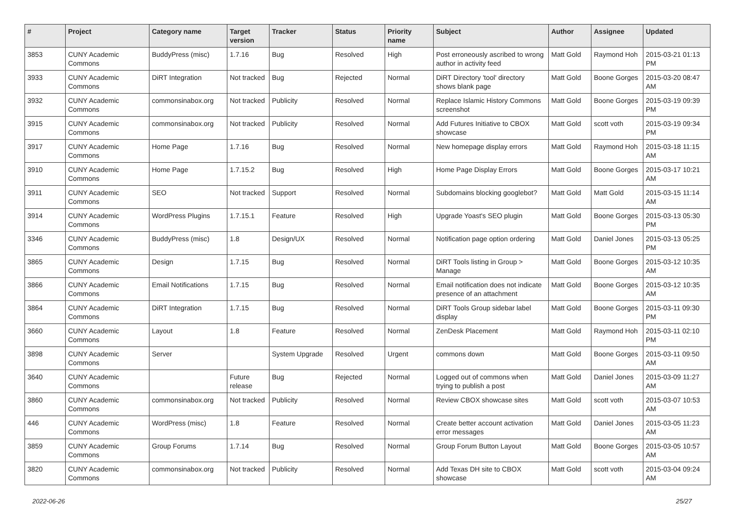| # | Project | Category name | Target version | Tracker | Status | Priority name | Subject | Author | Assignee | Updated |
| --- | --- | --- | --- | --- | --- | --- | --- | --- | --- | --- |
| 3853 | CUNY Academic Commons | BuddyPress (misc) | 1.7.16 | Bug | Resolved | High | Post erroneously ascribed to wrong author in activity feed | Matt Gold | Raymond Hoh | 2015-03-21 01:13 PM |
| 3933 | CUNY Academic Commons | DiRT Integration | Not tracked | Bug | Rejected | Normal | DiRT Directory 'tool' directory shows blank page | Matt Gold | Boone Gorges | 2015-03-20 08:47 AM |
| 3932 | CUNY Academic Commons | commonsinabox.org | Not tracked | Publicity | Resolved | Normal | Replace Islamic History Commons screenshot | Matt Gold | Boone Gorges | 2015-03-19 09:39 PM |
| 3915 | CUNY Academic Commons | commonsinabox.org | Not tracked | Publicity | Resolved | Normal | Add Futures Initiative to CBOX showcase | Matt Gold | scott voth | 2015-03-19 09:34 PM |
| 3917 | CUNY Academic Commons | Home Page | 1.7.16 | Bug | Resolved | Normal | New homepage display errors | Matt Gold | Raymond Hoh | 2015-03-18 11:15 AM |
| 3910 | CUNY Academic Commons | Home Page | 1.7.15.2 | Bug | Resolved | High | Home Page Display Errors | Matt Gold | Boone Gorges | 2015-03-17 10:21 AM |
| 3911 | CUNY Academic Commons | SEO | Not tracked | Support | Resolved | Normal | Subdomains blocking googlebot? | Matt Gold | Matt Gold | 2015-03-15 11:14 AM |
| 3914 | CUNY Academic Commons | WordPress Plugins | 1.7.15.1 | Feature | Resolved | High | Upgrade Yoast's SEO plugin | Matt Gold | Boone Gorges | 2015-03-13 05:30 PM |
| 3346 | CUNY Academic Commons | BuddyPress (misc) | 1.8 | Design/UX | Resolved | Normal | Notification page option ordering | Matt Gold | Daniel Jones | 2015-03-13 05:25 PM |
| 3865 | CUNY Academic Commons | Design | 1.7.15 | Bug | Resolved | Normal | DiRT Tools listing in Group > Manage | Matt Gold | Boone Gorges | 2015-03-12 10:35 AM |
| 3866 | CUNY Academic Commons | Email Notifications | 1.7.15 | Bug | Resolved | Normal | Email notification does not indicate presence of an attachment | Matt Gold | Boone Gorges | 2015-03-12 10:35 AM |
| 3864 | CUNY Academic Commons | DiRT Integration | 1.7.15 | Bug | Resolved | Normal | DiRT Tools Group sidebar label display | Matt Gold | Boone Gorges | 2015-03-11 09:30 PM |
| 3660 | CUNY Academic Commons | Layout | 1.8 | Feature | Resolved | Normal | ZenDesk Placement | Matt Gold | Raymond Hoh | 2015-03-11 02:10 PM |
| 3898 | CUNY Academic Commons | Server | | System Upgrade | Resolved | Urgent | commons down | Matt Gold | Boone Gorges | 2015-03-11 09:50 AM |
| 3640 | CUNY Academic Commons | | Future release | Bug | Rejected | Normal | Logged out of commons when trying to publish a post | Matt Gold | Daniel Jones | 2015-03-09 11:27 AM |
| 3860 | CUNY Academic Commons | commonsinabox.org | Not tracked | Publicity | Resolved | Normal | Review CBOX showcase sites | Matt Gold | scott voth | 2015-03-07 10:53 AM |
| 446 | CUNY Academic Commons | WordPress (misc) | 1.8 | Feature | Resolved | Normal | Create better account activation error messages | Matt Gold | Daniel Jones | 2015-03-05 11:23 AM |
| 3859 | CUNY Academic Commons | Group Forums | 1.7.14 | Bug | Resolved | Normal | Group Forum Button Layout | Matt Gold | Boone Gorges | 2015-03-05 10:57 AM |
| 3820 | CUNY Academic Commons | commonsinabox.org | Not tracked | Publicity | Resolved | Normal | Add Texas DH site to CBOX showcase | Matt Gold | scott voth | 2015-03-04 09:24 AM |
2022-06-26 25/27